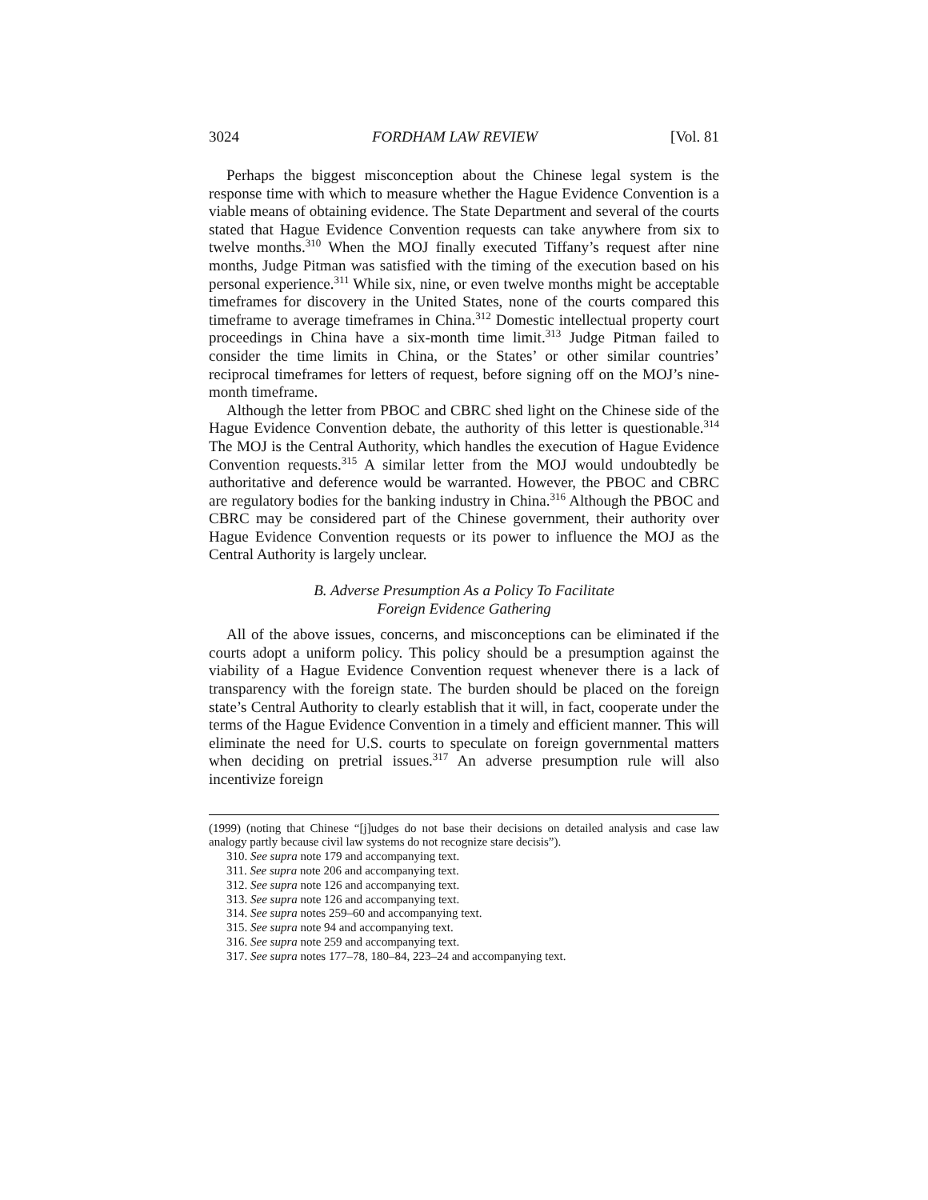3024 FORDHAM LAW REVIEW [Vol. 81
Perhaps the biggest misconception about the Chinese legal system is the response time with which to measure whether the Hague Evidence Convention is a viable means of obtaining evidence. The State Department and several of the courts stated that Hague Evidence Convention requests can take anywhere from six to twelve months.<sup>310</sup> When the MOJ finally executed Tiffany’s request after nine months, Judge Pitman was satisfied with the timing of the execution based on his personal experience.<sup>311</sup> While six, nine, or even twelve months might be acceptable timeframes for discovery in the United States, none of the courts compared this timeframe to average timeframes in China.<sup>312</sup> Domestic intellectual property court proceedings in China have a six-month time limit.<sup>313</sup> Judge Pitman failed to consider the time limits in China, or the States’ or other similar countries’ reciprocal timeframes for letters of request, before signing off on the MOJ’s nine-month timeframe.
Although the letter from PBOC and CBRC shed light on the Chinese side of the Hague Evidence Convention debate, the authority of this letter is questionable.<sup>314</sup> The MOJ is the Central Authority, which handles the execution of Hague Evidence Convention requests.<sup>315</sup> A similar letter from the MOJ would undoubtedly be authoritative and deference would be warranted. However, the PBOC and CBRC are regulatory bodies for the banking industry in China.<sup>316</sup> Although the PBOC and CBRC may be considered part of the Chinese government, their authority over Hague Evidence Convention requests or its power to influence the MOJ as the Central Authority is largely unclear.
B. Adverse Presumption As a Policy To Facilitate
Foreign Evidence Gathering
All of the above issues, concerns, and misconceptions can be eliminated if the courts adopt a uniform policy. This policy should be a presumption against the viability of a Hague Evidence Convention request whenever there is a lack of transparency with the foreign state. The burden should be placed on the foreign state’s Central Authority to clearly establish that it will, in fact, cooperate under the terms of the Hague Evidence Convention in a timely and efficient manner. This will eliminate the need for U.S. courts to speculate on foreign governmental matters when deciding on pretrial issues.<sup>317</sup> An adverse presumption rule will also incentivize foreign
(1999) (noting that Chinese “[j]udges do not base their decisions on detailed analysis and case law analogy partly because civil law systems do not recognize stare decisis”).
310. See supra note 179 and accompanying text.
311. See supra note 206 and accompanying text.
312. See supra note 126 and accompanying text.
313. See supra note 126 and accompanying text.
314. See supra notes 259–60 and accompanying text.
315. See supra note 94 and accompanying text.
316. See supra note 259 and accompanying text.
317. See supra notes 177–78, 180–84, 223–24 and accompanying text.